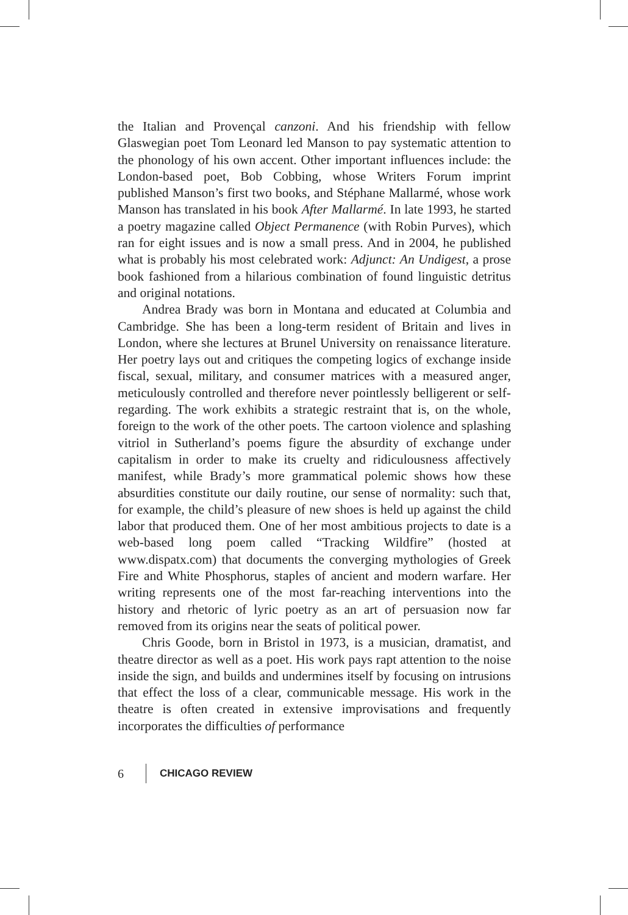the Italian and Provençal canzoni. And his friendship with fellow Glaswegian poet Tom Leonard led Manson to pay systematic attention to the phonology of his own accent. Other important influences include: the London-based poet, Bob Cobbing, whose Writers Forum imprint published Manson’s first two books, and Stéphane Mallarmé, whose work Manson has translated in his book After Mallarmé. In late 1993, he started a poetry magazine called Object Permanence (with Robin Purves), which ran for eight issues and is now a small press. And in 2004, he published what is probably his most celebrated work: Adjunct: An Undigest, a prose book fashioned from a hilarious combination of found linguistic detritus and original notations.
Andrea Brady was born in Montana and educated at Columbia and Cambridge. She has been a long-term resident of Britain and lives in London, where she lectures at Brunel University on renaissance literature. Her poetry lays out and critiques the competing logics of exchange inside fiscal, sexual, military, and consumer matrices with a measured anger, meticulously controlled and therefore never pointlessly belligerent or self-regarding. The work exhibits a strategic restraint that is, on the whole, foreign to the work of the other poets. The cartoon violence and splashing vitriol in Sutherland’s poems figure the absurdity of exchange under capitalism in order to make its cruelty and ridiculousness affectively manifest, while Brady’s more grammatical polemic shows how these absurdities constitute our daily routine, our sense of normality: such that, for example, the child’s pleasure of new shoes is held up against the child labor that produced them. One of her most ambitious projects to date is a web-based long poem called “Tracking Wildfire” (hosted at www.dispatx.com) that documents the converging mythologies of Greek Fire and White Phosphorus, staples of ancient and modern warfare. Her writing represents one of the most far-reaching interventions into the history and rhetoric of lyric poetry as an art of persuasion now far removed from its origins near the seats of political power.
Chris Goode, born in Bristol in 1973, is a musician, dramatist, and theatre director as well as a poet. His work pays rapt attention to the noise inside the sign, and builds and undermines itself by focusing on intrusions that effect the loss of a clear, communicable message. His work in the theatre is often created in extensive improvisations and frequently incorporates the difficulties of performance
6 CHICAGO REVIEW